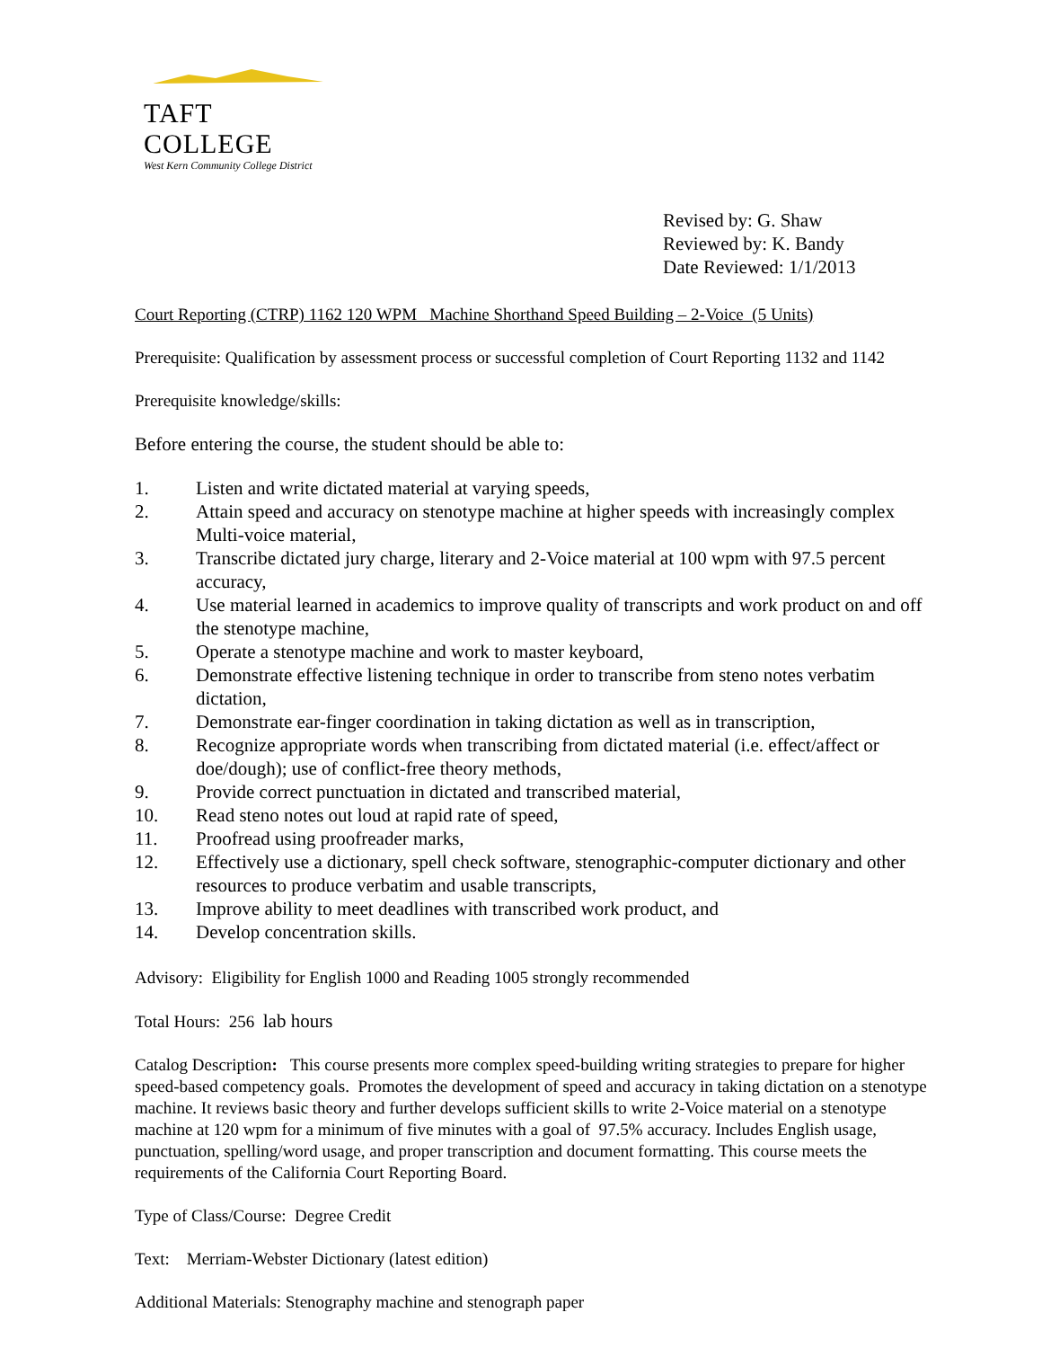TAFT COLLEGE
West Kern Community College District
Revised by: G. Shaw
Reviewed by: K. Bandy
Date Reviewed: 1/1/2013
Court Reporting (CTRP) 1162 120 WPM Machine Shorthand Speed Building – 2-Voice (5 Units)
Prerequisite: Qualification by assessment process or successful completion of Court Reporting 1132 and 1142
Prerequisite knowledge/skills:
Before entering the course, the student should be able to:
1. Listen and write dictated material at varying speeds,
2. Attain speed and accuracy on stenotype machine at higher speeds with increasingly complex Multi-voice material,
3. Transcribe dictated jury charge, literary and 2-Voice material at 100 wpm with 97.5 percent accuracy,
4. Use material learned in academics to improve quality of transcripts and work product on and off the stenotype machine,
5. Operate a stenotype machine and work to master keyboard,
6. Demonstrate effective listening technique in order to transcribe from steno notes verbatim dictation,
7. Demonstrate ear-finger coordination in taking dictation as well as in transcription,
8. Recognize appropriate words when transcribing from dictated material (i.e. effect/affect or doe/dough); use of conflict-free theory methods,
9. Provide correct punctuation in dictated and transcribed material,
10. Read steno notes out loud at rapid rate of speed,
11. Proofread using proofreader marks,
12. Effectively use a dictionary, spell check software, stenographic-computer dictionary and other resources to produce verbatim and usable transcripts,
13. Improve ability to meet deadlines with transcribed work product, and
14. Develop concentration skills.
Advisory: Eligibility for English 1000 and Reading 1005 strongly recommended
Total Hours: 256 lab hours
Catalog Description: This course presents more complex speed-building writing strategies to prepare for higher speed-based competency goals. Promotes the development of speed and accuracy in taking dictation on a stenotype machine. It reviews basic theory and further develops sufficient skills to write 2-Voice material on a stenotype machine at 120 wpm for a minimum of five minutes with a goal of 97.5% accuracy. Includes English usage, punctuation, spelling/word usage, and proper transcription and document formatting. This course meets the requirements of the California Court Reporting Board.
Type of Class/Course: Degree Credit
Text: Merriam-Webster Dictionary (latest edition)
Additional Materials: Stenography machine and stenograph paper